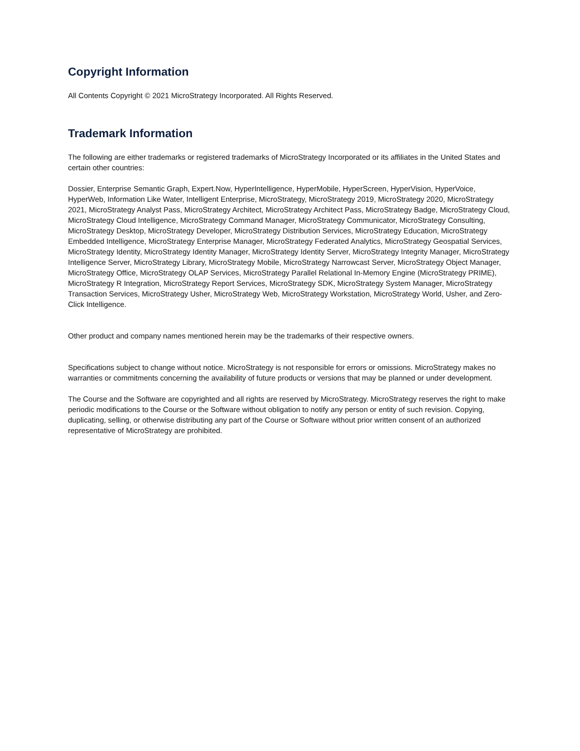Copyright Information
All Contents Copyright © 2021 MicroStrategy Incorporated. All Rights Reserved.
Trademark Information
The following are either trademarks or registered trademarks of MicroStrategy Incorporated or its affiliates in the United States and certain other countries:
Dossier, Enterprise Semantic Graph, Expert.Now, HyperIntelligence, HyperMobile, HyperScreen, HyperVision, HyperVoice, HyperWeb, Information Like Water, Intelligent Enterprise, MicroStrategy, MicroStrategy 2019, MicroStrategy 2020, MicroStrategy 2021, MicroStrategy Analyst Pass, MicroStrategy Architect, MicroStrategy Architect Pass, MicroStrategy Badge, MicroStrategy Cloud, MicroStrategy Cloud Intelligence, MicroStrategy Command Manager, MicroStrategy Communicator, MicroStrategy Consulting, MicroStrategy Desktop, MicroStrategy Developer, MicroStrategy Distribution Services, MicroStrategy Education, MicroStrategy Embedded Intelligence, MicroStrategy Enterprise Manager, MicroStrategy Federated Analytics, MicroStrategy Geospatial Services, MicroStrategy Identity, MicroStrategy Identity Manager, MicroStrategy Identity Server, MicroStrategy Integrity Manager, MicroStrategy Intelligence Server, MicroStrategy Library, MicroStrategy Mobile, MicroStrategy Narrowcast Server, MicroStrategy Object Manager, MicroStrategy Office, MicroStrategy OLAP Services, MicroStrategy Parallel Relational In-Memory Engine (MicroStrategy PRIME), MicroStrategy R Integration, MicroStrategy Report Services, MicroStrategy SDK, MicroStrategy System Manager, MicroStrategy Transaction Services, MicroStrategy Usher, MicroStrategy Web, MicroStrategy Workstation, MicroStrategy World, Usher, and Zero-Click Intelligence.
Other product and company names mentioned herein may be the trademarks of their respective owners.
Specifications subject to change without notice. MicroStrategy is not responsible for errors or omissions. MicroStrategy makes no warranties or commitments concerning the availability of future products or versions that may be planned or under development.
The Course and the Software are copyrighted and all rights are reserved by MicroStrategy. MicroStrategy reserves the right to make periodic modifications to the Course or the Software without obligation to notify any person or entity of such revision. Copying, duplicating, selling, or otherwise distributing any part of the Course or Software without prior written consent of an authorized representative of MicroStrategy are prohibited.